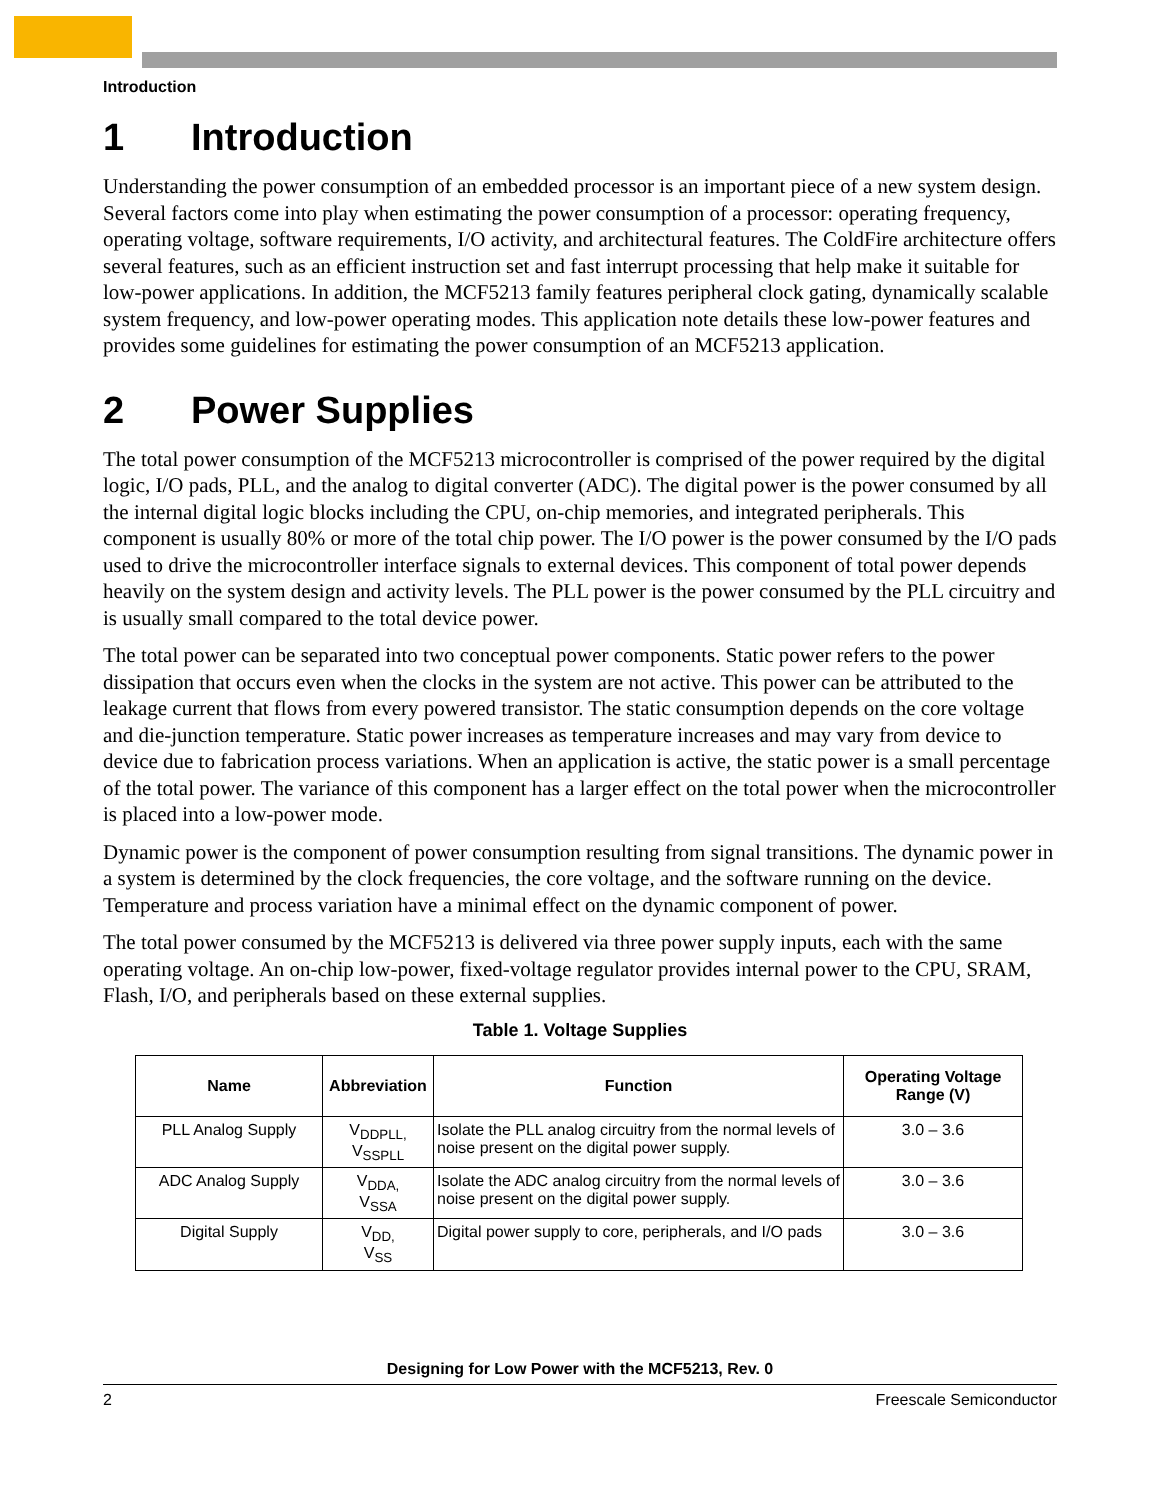Introduction
1 Introduction
Understanding the power consumption of an embedded processor is an important piece of a new system design. Several factors come into play when estimating the power consumption of a processor: operating frequency, operating voltage, software requirements, I/O activity, and architectural features. The ColdFire architecture offers several features, such as an efficient instruction set and fast interrupt processing that help make it suitable for low-power applications. In addition, the MCF5213 family features peripheral clock gating, dynamically scalable system frequency, and low-power operating modes. This application note details these low-power features and provides some guidelines for estimating the power consumption of an MCF5213 application.
2 Power Supplies
The total power consumption of the MCF5213 microcontroller is comprised of the power required by the digital logic, I/O pads, PLL, and the analog to digital converter (ADC). The digital power is the power consumed by all the internal digital logic blocks including the CPU, on-chip memories, and integrated peripherals. This component is usually 80% or more of the total chip power. The I/O power is the power consumed by the I/O pads used to drive the microcontroller interface signals to external devices. This component of total power depends heavily on the system design and activity levels. The PLL power is the power consumed by the PLL circuitry and is usually small compared to the total device power.
The total power can be separated into two conceptual power components. Static power refers to the power dissipation that occurs even when the clocks in the system are not active. This power can be attributed to the leakage current that flows from every powered transistor. The static consumption depends on the core voltage and die-junction temperature. Static power increases as temperature increases and may vary from device to device due to fabrication process variations. When an application is active, the static power is a small percentage of the total power. The variance of this component has a larger effect on the total power when the microcontroller is placed into a low-power mode.
Dynamic power is the component of power consumption resulting from signal transitions. The dynamic power in a system is determined by the clock frequencies, the core voltage, and the software running on the device. Temperature and process variation have a minimal effect on the dynamic component of power.
The total power consumed by the MCF5213 is delivered via three power supply inputs, each with the same operating voltage. An on-chip low-power, fixed-voltage regulator provides internal power to the CPU, SRAM, Flash, I/O, and peripherals based on these external supplies.
Table 1. Voltage Supplies
| Name | Abbreviation | Function | Operating Voltage Range (V) |
| --- | --- | --- | --- |
| PLL Analog Supply | V<sub>DDPLL,</sub> V<sub>SSPLL</sub> | Isolate the PLL analog circuitry from the normal levels of noise present on the digital power supply. | 3.0 – 3.6 |
| ADC Analog Supply | V<sub>DDA,</sub> V<sub>SSA</sub> | Isolate the ADC analog circuitry from the normal levels of noise present on the digital power supply. | 3.0 – 3.6 |
| Digital Supply | V<sub>DD,</sub> V<sub>SS</sub> | Digital power supply to core, peripherals, and I/O pads | 3.0 – 3.6 |
Designing for Low Power with the MCF5213, Rev. 0
2 Freescale Semiconductor